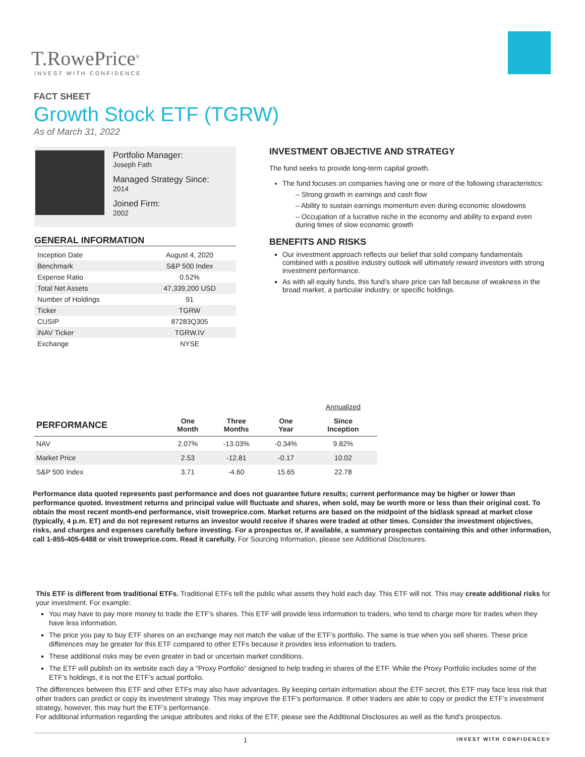T.RowePrice<sup>®</sup>
INVEST WITH CONFIDENCE
FACT SHEET
Growth Stock ETF (TGRW)
As of March 31, 2022
Portfolio Manager:
Joseph Fath
Managed Strategy Since:
2014
Joined Firm:
2002
GENERAL INFORMATION
| Inception Date | August 4, 2020 |
| Benchmark | S&P 500 Index |
| Expense Ratio | 0.52% |
| Total Net Assets | 47,339,200 USD |
| Number of Holdings | 91 |
| Ticker | TGRW |
| CUSIP | 87283Q305 |
| iNAV Ticker | TGRW.IV |
| Exchange | NYSE |
INVESTMENT OBJECTIVE AND STRATEGY
The fund seeks to provide long-term capital growth.
The fund focuses on companies having one or more of the following characteristics:
– Strong growth in earnings and cash flow
– Ability to sustain earnings momentum even during economic slowdowns
– Occupation of a lucrative niche in the economy and ability to expand even during times of slow economic growth
BENEFITS AND RISKS
Our investment approach reflects our belief that solid company fundamentals combined with a positive industry outlook will ultimately reward investors with strong investment performance.
As with all equity funds, this fund’s share price can fall because of weakness in the broad market, a particular industry, or specific holdings.
| | | | | Annualized |
| --- | --- | --- | --- | --- |
| PERFORMANCE | One Month | Three Months | One Year | Since Inception |
| NAV | 2.07% | -13.03% | -0.34% | 9.82% |
| Market Price | 2.53 | -12.81 | -0.17 | 10.02 |
| S&P 500 Index | 3.71 | -4.60 | 15.65 | 22.78 |
Performance data quoted represents past performance and does not guarantee future results; current performance may be higher or lower than performance quoted. Investment returns and principal value will fluctuate and shares, when sold, may be worth more or less than their original cost. To obtain the most recent month-end performance, visit troweprice.com. Market returns are based on the midpoint of the bid/ask spread at market close (typically, 4 p.m. ET) and do not represent returns an investor would receive if shares were traded at other times. Consider the investment objectives, risks, and charges and expenses carefully before investing. For a prospectus or, if available, a summary prospectus containing this and other information, call 1-855-405-6488 or visit troweprice.com. Read it carefully. For Sourcing Information, please see Additional Disclosures.
This ETF is different from traditional ETFs. Traditional ETFs tell the public what assets they hold each day. This ETF will not. This may create additional risks for your investment. For example:
You may have to pay more money to trade the ETF’s shares. This ETF will provide less information to traders, who tend to charge more for trades when they have less information.
The price you pay to buy ETF shares on an exchange may not match the value of the ETF’s portfolio. The same is true when you sell shares. These price differences may be greater for this ETF compared to other ETFs because it provides less information to traders.
These additional risks may be even greater in bad or uncertain market conditions.
The ETF will publish on its website each day a “Proxy Portfolio” designed to help trading in shares of the ETF. While the Proxy Portfolio includes some of the ETF’s holdings, it is not the ETF’s actual portfolio.
The differences between this ETF and other ETFs may also have advantages. By keeping certain information about the ETF secret, this ETF may face less risk that other traders can predict or copy its investment strategy. This may improve the ETF’s performance. If other traders are able to copy or predict the ETF’s investment strategy, however, this may hurt the ETF’s performance.
For additional information regarding the unique attributes and risks of the ETF, please see the Additional Disclosures as well as the fund's prospectus.
1 INVEST WITH CONFIDENCE®